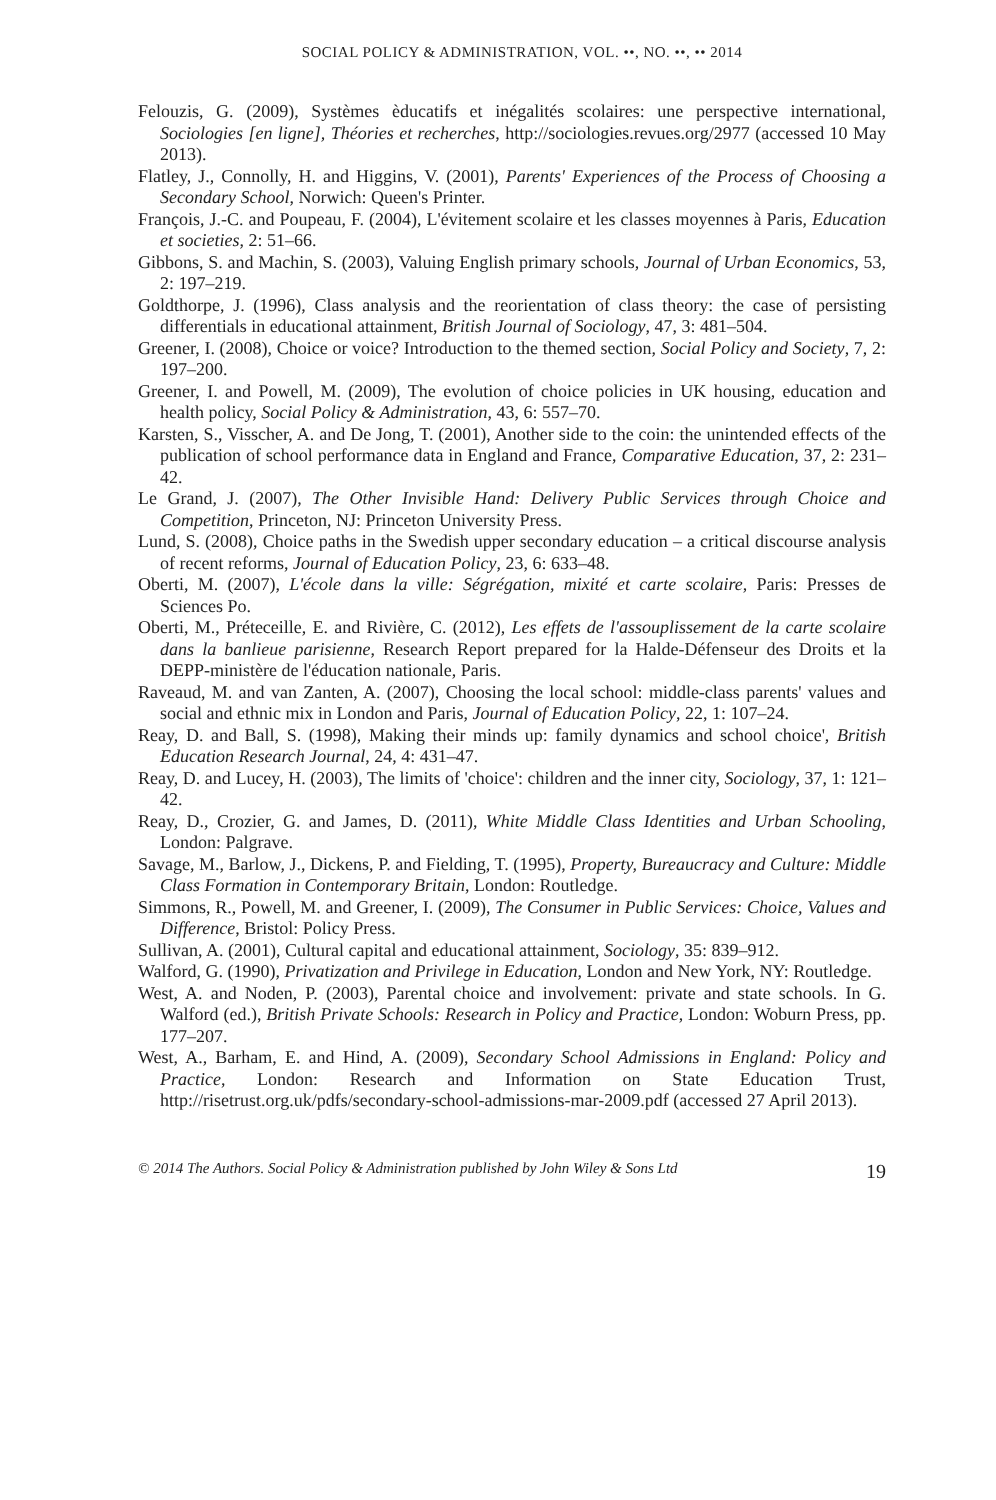SOCIAL POLICY & ADMINISTRATION, VOL. ••, NO. ••, •• 2014
Felouzis, G. (2009), Systèmes èducatifs et inégalités scolaires: une perspective international, Sociologies [en ligne], Théories et recherches, http://sociologies.revues.org/2977 (accessed 10 May 2013).
Flatley, J., Connolly, H. and Higgins, V. (2001), Parents' Experiences of the Process of Choosing a Secondary School, Norwich: Queen's Printer.
François, J.-C. and Poupeau, F. (2004), L'évitement scolaire et les classes moyennes à Paris, Education et societies, 2: 51–66.
Gibbons, S. and Machin, S. (2003), Valuing English primary schools, Journal of Urban Economics, 53, 2: 197–219.
Goldthorpe, J. (1996), Class analysis and the reorientation of class theory: the case of persisting differentials in educational attainment, British Journal of Sociology, 47, 3: 481–504.
Greener, I. (2008), Choice or voice? Introduction to the themed section, Social Policy and Society, 7, 2: 197–200.
Greener, I. and Powell, M. (2009), The evolution of choice policies in UK housing, education and health policy, Social Policy & Administration, 43, 6: 557–70.
Karsten, S., Visscher, A. and De Jong, T. (2001), Another side to the coin: the unintended effects of the publication of school performance data in England and France, Comparative Education, 37, 2: 231–42.
Le Grand, J. (2007), The Other Invisible Hand: Delivery Public Services through Choice and Competition, Princeton, NJ: Princeton University Press.
Lund, S. (2008), Choice paths in the Swedish upper secondary education – a critical discourse analysis of recent reforms, Journal of Education Policy, 23, 6: 633–48.
Oberti, M. (2007), L'école dans la ville: Ségrégation, mixité et carte scolaire, Paris: Presses de Sciences Po.
Oberti, M., Préteceille, E. and Rivière, C. (2012), Les effets de l'assouplissement de la carte scolaire dans la banlieue parisienne, Research Report prepared for la Halde-Défenseur des Droits et la DEPP-ministère de l'éducation nationale, Paris.
Raveaud, M. and van Zanten, A. (2007), Choosing the local school: middle-class parents' values and social and ethnic mix in London and Paris, Journal of Education Policy, 22, 1: 107–24.
Reay, D. and Ball, S. (1998), Making their minds up: family dynamics and school choice', British Education Research Journal, 24, 4: 431–47.
Reay, D. and Lucey, H. (2003), The limits of 'choice': children and the inner city, Sociology, 37, 1: 121–42.
Reay, D., Crozier, G. and James, D. (2011), White Middle Class Identities and Urban Schooling, London: Palgrave.
Savage, M., Barlow, J., Dickens, P. and Fielding, T. (1995), Property, Bureaucracy and Culture: Middle Class Formation in Contemporary Britain, London: Routledge.
Simmons, R., Powell, M. and Greener, I. (2009), The Consumer in Public Services: Choice, Values and Difference, Bristol: Policy Press.
Sullivan, A. (2001), Cultural capital and educational attainment, Sociology, 35: 839–912.
Walford, G. (1990), Privatization and Privilege in Education, London and New York, NY: Routledge.
West, A. and Noden, P. (2003), Parental choice and involvement: private and state schools. In G. Walford (ed.), British Private Schools: Research in Policy and Practice, London: Woburn Press, pp. 177–207.
West, A., Barham, E. and Hind, A. (2009), Secondary School Admissions in England: Policy and Practice, London: Research and Information on State Education Trust, http://risetrust.org.uk/pdfs/secondary-school-admissions-mar-2009.pdf (accessed 27 April 2013).
© 2014 The Authors. Social Policy & Administration published by John Wiley & Sons Ltd 19